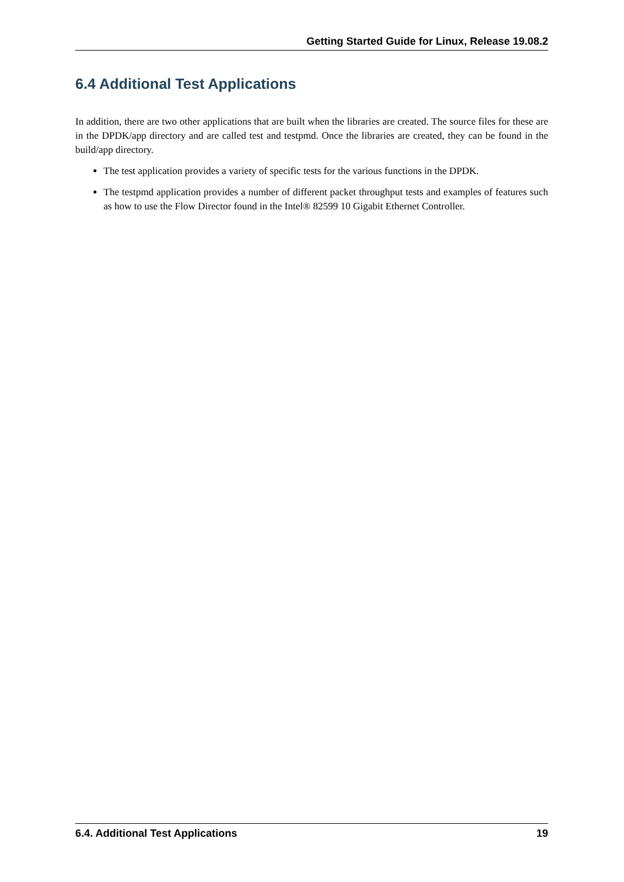Getting Started Guide for Linux, Release 19.08.2
6.4 Additional Test Applications
In addition, there are two other applications that are built when the libraries are created. The source files for these are in the DPDK/app directory and are called test and testpmd. Once the libraries are created, they can be found in the build/app directory.
The test application provides a variety of specific tests for the various functions in the DPDK.
The testpmd application provides a number of different packet throughput tests and examples of features such as how to use the Flow Director found in the Intel® 82599 10 Gigabit Ethernet Controller.
6.4. Additional Test Applications 19